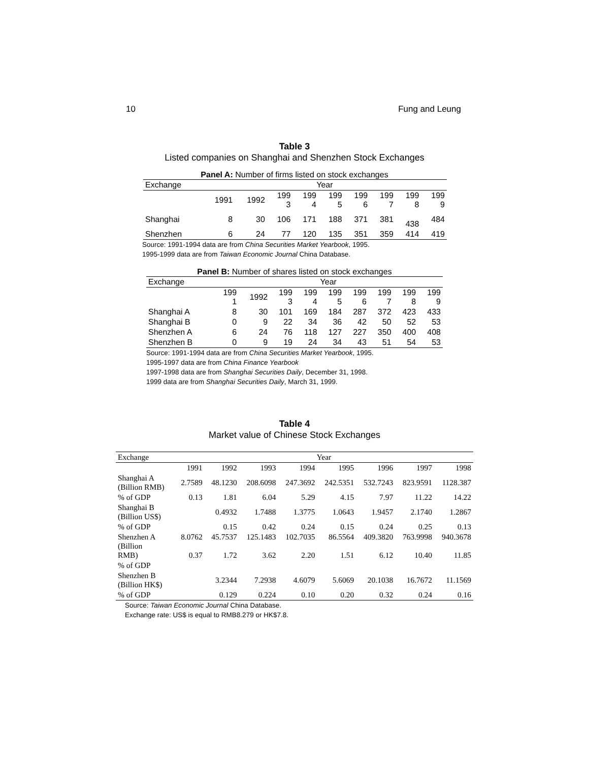10 Fung and Leung
Table 3
Listed companies on Shanghai and Shenzhen Stock Exchanges
Panel A: Number of firms listed on stock exchanges
| Exchange | Year | | | | | | | | |
| --- | --- | --- | --- | --- | --- | --- | --- | --- | --- |
| | 1991 | 1992 | 199 3 | 199 4 | 199 5 | 199 6 | 199 7 | 199 8 | 199 9 |
| Shanghai | 8 | 30 | 106 | 171 | 188 | 371 | 381 | 438 | 484 |
| Shenzhen | 6 | 24 | 77 | 120 | 135 | 351 | 359 | 414 | 419 |
Source: 1991-1994 data are from China Securities Market Yearbook, 1995.
1995-1999 data are from Taiwan Economic Journal China Database.
Panel B: Number of shares listed on stock exchanges
| Exchange | Year | | | | | | | | |
| --- | --- | --- | --- | --- | --- | --- | --- | --- | --- |
| | 199 1 | 1992 | 199 3 | 199 4 | 199 5 | 199 6 | 199 7 | 199 8 | 199 9 |
| Shanghai A | 8 | 30 | 101 | 169 | 184 | 287 | 372 | 423 | 433 |
| Shanghai B | 0 | 9 | 22 | 34 | 36 | 42 | 50 | 52 | 53 |
| Shenzhen A | 6 | 24 | 76 | 118 | 127 | 227 | 350 | 400 | 408 |
| Shenzhen B | 0 | 9 | 19 | 24 | 34 | 43 | 51 | 54 | 53 |
Source: 1991-1994 data are from China Securities Market Yearbook, 1995.
1995-1997 data are from China Finance Yearbook
1997-1998 data are from Shanghai Securities Daily, December 31, 1998.
1999 data are from Shanghai Securities Daily, March 31, 1999.
Table 4
Market value of Chinese Stock Exchanges
| Exchange | Year | | | | | | | |
| --- | --- | --- | --- | --- | --- | --- | --- | --- |
| | 1991 | 1992 | 1993 | 1994 | 1995 | 1996 | 1997 | 1998 |
| Shanghai A (Billion RMB) | 2.7589 | 48.1230 | 208.6098 | 247.3692 | 242.5351 | 532.7243 | 823.9591 | 1128.387 |
| % of GDP | 0.13 | 1.81 | 6.04 | 5.29 | 4.15 | 7.97 | 11.22 | 14.22 |
| Shanghai B (Billion US$) | | 0.4932 | 1.7488 | 1.3775 | 1.0643 | 1.9457 | 2.1740 | 1.2867 |
| % of GDP | | 0.15 | 0.42 | 0.24 | 0.15 | 0.24 | 0.25 | 0.13 |
| Shenzhen A (Billion RMB) | 8.0762 0.37 | 45.7537 1.72 | 125.1483 3.62 | 102.7035 2.20 | 86.5564 1.51 | 409.3820 6.12 | 763.9998 10.40 | 940.3678 11.85 |
| % of GDP | | | | | | | | |
| Shenzhen B (Billion HK$) | | 3.2344 | 7.2938 | 4.6079 | 5.6069 | 20.1038 | 16.7672 | 11.1569 |
| % of GDP | | 0.129 | 0.224 | 0.10 | 0.20 | 0.32 | 0.24 | 0.16 |
Source: Taiwan Economic Journal China Database.
Exchange rate: US$ is equal to RMB8.279 or HK$7.8.